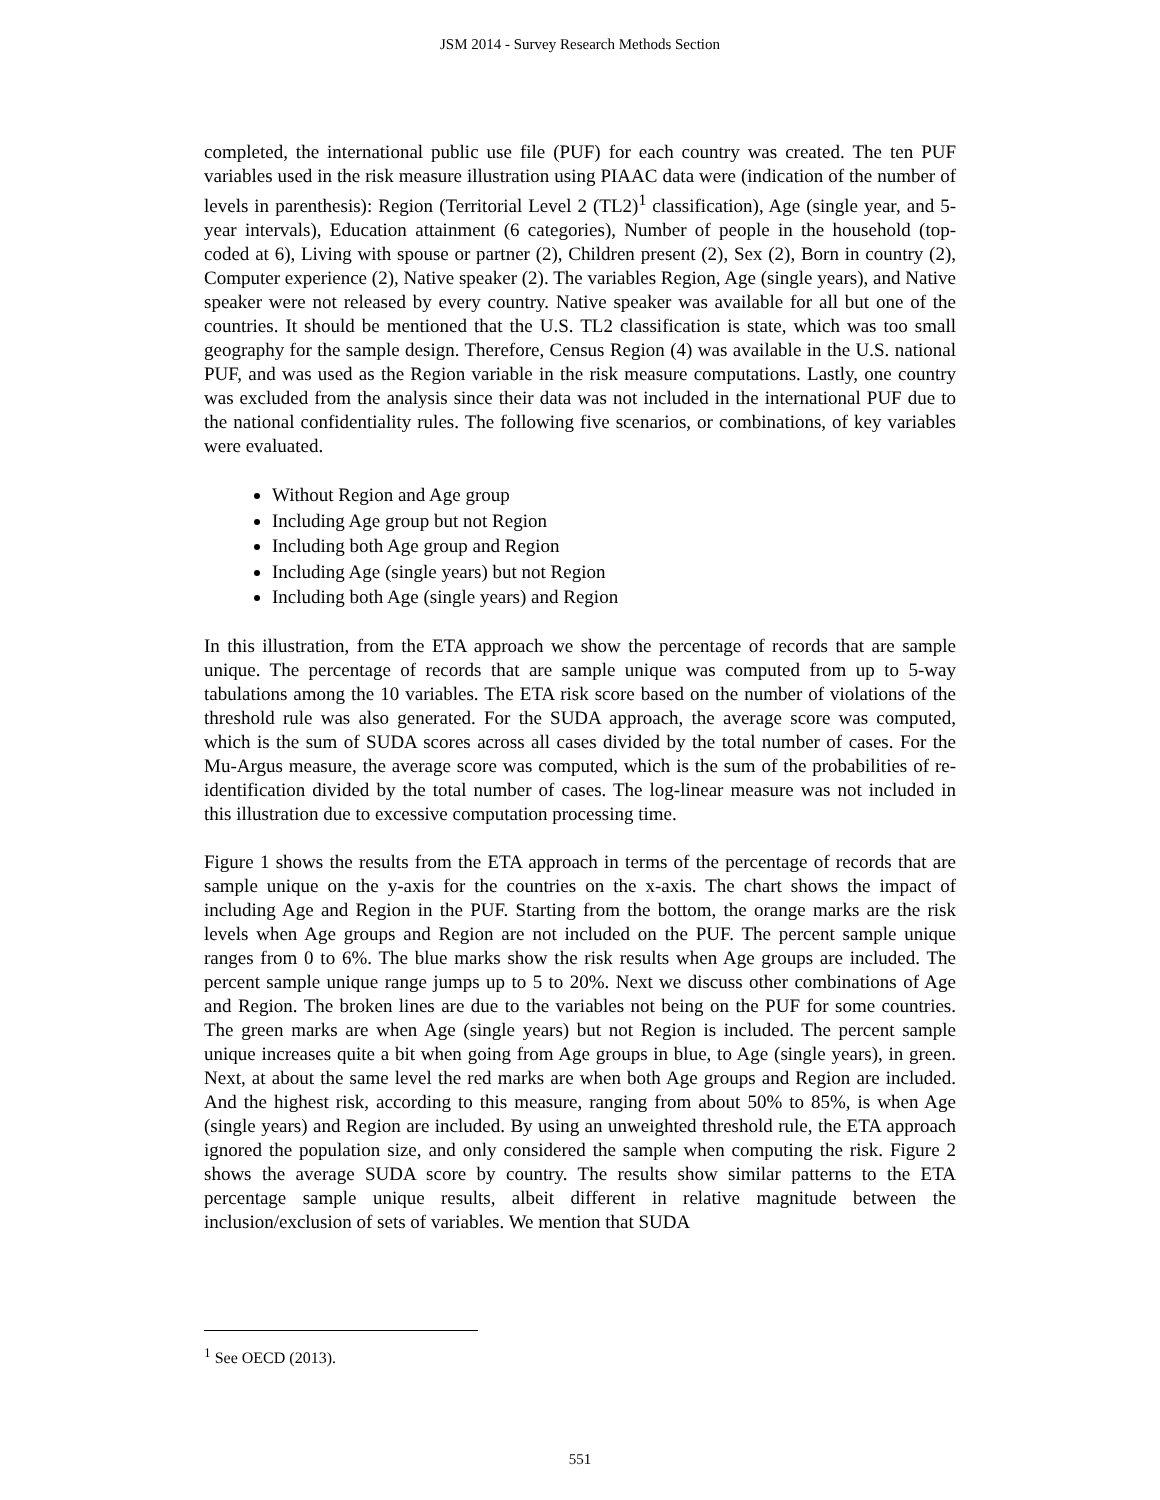JSM 2014 - Survey Research Methods Section
completed, the international public use file (PUF) for each country was created. The ten PUF variables used in the risk measure illustration using PIAAC data were (indication of the number of levels in parenthesis): Region (Territorial Level 2 (TL2)<sup>1</sup> classification), Age (single year, and 5-year intervals), Education attainment (6 categories), Number of people in the household (top-coded at 6), Living with spouse or partner (2), Children present (2), Sex (2), Born in country (2), Computer experience (2), Native speaker (2). The variables Region, Age (single years), and Native speaker were not released by every country. Native speaker was available for all but one of the countries. It should be mentioned that the U.S. TL2 classification is state, which was too small geography for the sample design. Therefore, Census Region (4) was available in the U.S. national PUF, and was used as the Region variable in the risk measure computations. Lastly, one country was excluded from the analysis since their data was not included in the international PUF due to the national confidentiality rules. The following five scenarios, or combinations, of key variables were evaluated.
Without Region and Age group
Including Age group but not Region
Including both Age group and Region
Including Age (single years) but not Region
Including both Age (single years) and Region
In this illustration, from the ETA approach we show the percentage of records that are sample unique. The percentage of records that are sample unique was computed from up to 5-way tabulations among the 10 variables. The ETA risk score based on the number of violations of the threshold rule was also generated. For the SUDA approach, the average score was computed, which is the sum of SUDA scores across all cases divided by the total number of cases. For the Mu-Argus measure, the average score was computed, which is the sum of the probabilities of re-identification divided by the total number of cases. The log-linear measure was not included in this illustration due to excessive computation processing time.
Figure 1 shows the results from the ETA approach in terms of the percentage of records that are sample unique on the y-axis for the countries on the x-axis. The chart shows the impact of including Age and Region in the PUF. Starting from the bottom, the orange marks are the risk levels when Age groups and Region are not included on the PUF. The percent sample unique ranges from 0 to 6%. The blue marks show the risk results when Age groups are included. The percent sample unique range jumps up to 5 to 20%. Next we discuss other combinations of Age and Region. The broken lines are due to the variables not being on the PUF for some countries. The green marks are when Age (single years) but not Region is included. The percent sample unique increases quite a bit when going from Age groups in blue, to Age (single years), in green. Next, at about the same level the red marks are when both Age groups and Region are included. And the highest risk, according to this measure, ranging from about 50% to 85%, is when Age (single years) and Region are included. By using an unweighted threshold rule, the ETA approach ignored the population size, and only considered the sample when computing the risk. Figure 2 shows the average SUDA score by country. The results show similar patterns to the ETA percentage sample unique results, albeit different in relative magnitude between the inclusion/exclusion of sets of variables. We mention that SUDA
<sup>1</sup> See OECD (2013).
551